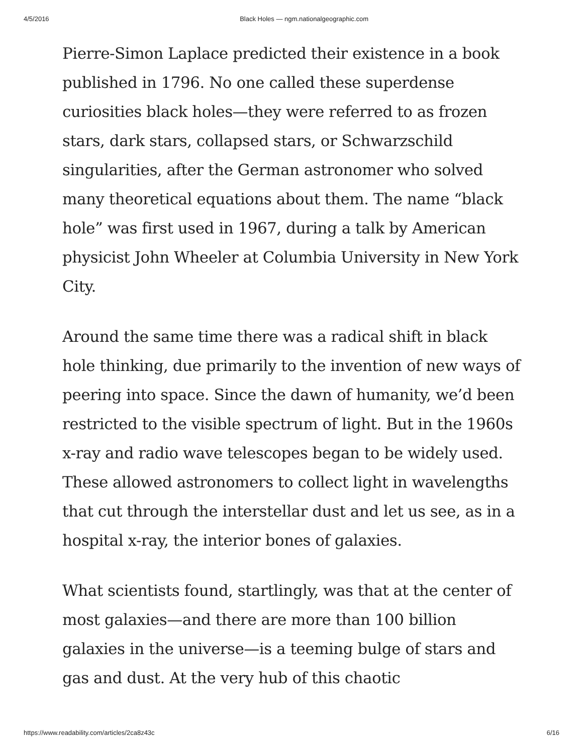4/5/2016 Black Holes — ngm.nationalgeographic.com
Pierre-Simon Laplace predicted their existence in a book published in 1796. No one called these superdense curiosities black holes—they were referred to as frozen stars, dark stars, collapsed stars, or Schwarzschild singularities, after the German astronomer who solved many theoretical equations about them. The name “black hole” was first used in 1967, during a talk by American physicist John Wheeler at Columbia University in New York City.
Around the same time there was a radical shift in black hole thinking, due primarily to the invention of new ways of peering into space. Since the dawn of humanity, we’d been restricted to the visible spectrum of light. But in the 1960s x-ray and radio wave telescopes began to be widely used. These allowed astronomers to collect light in wavelengths that cut through the interstellar dust and let us see, as in a hospital x-ray, the interior bones of galaxies.
What scientists found, startlingly, was that at the center of most galaxies—and there are more than 100 billion galaxies in the universe—is a teeming bulge of stars and gas and dust. At the very hub of this chaotic
https://www.readability.com/articles/2ca8z43c 6/16